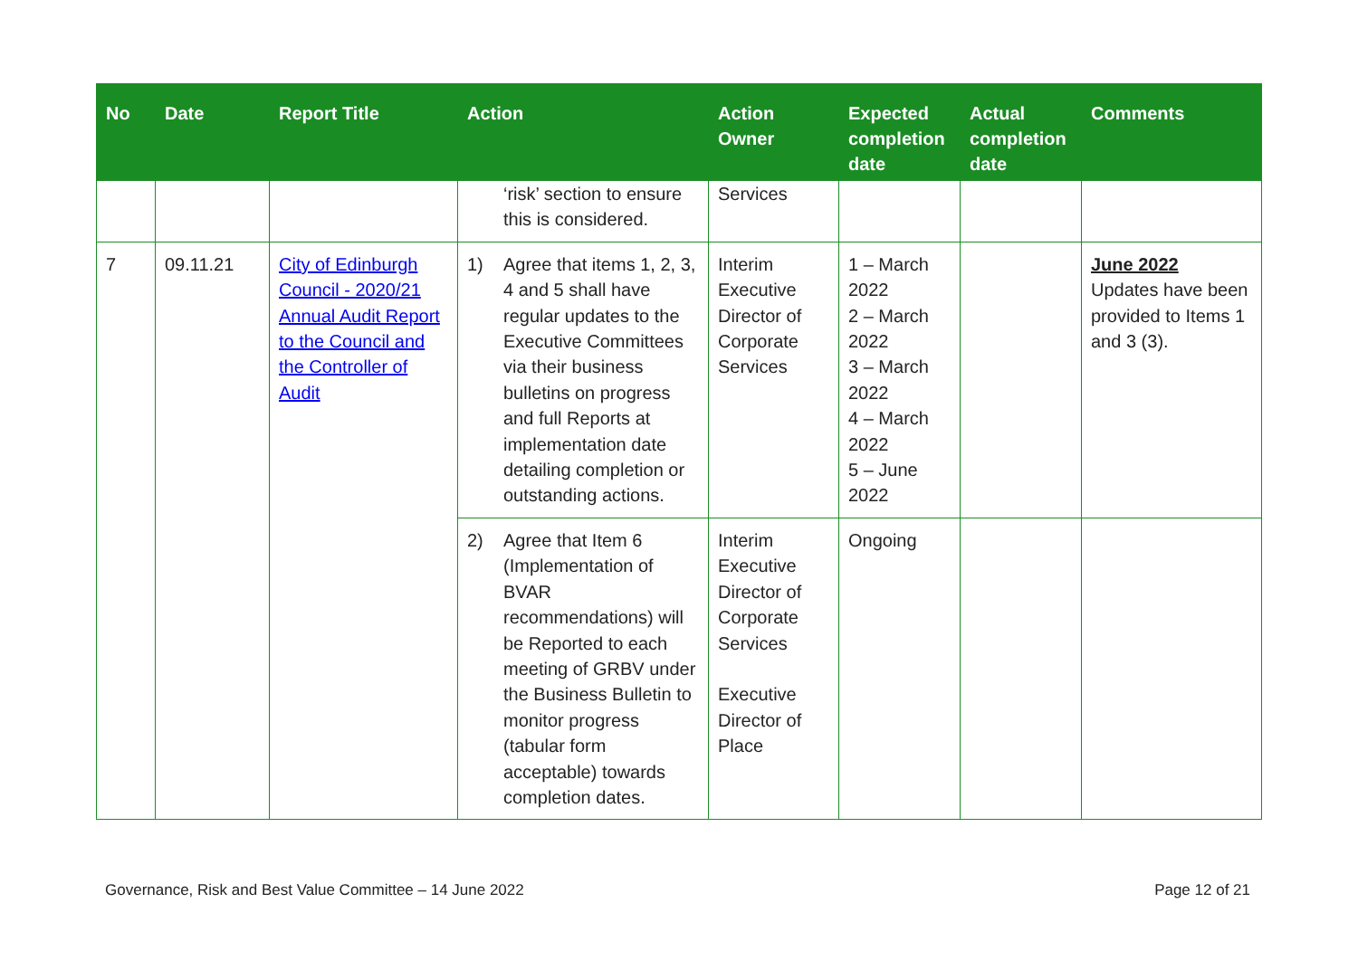| No | Date | Report Title | Action | Action Owner | Expected completion date | Actual completion date | Comments |
| --- | --- | --- | --- | --- | --- | --- | --- |
| | | | ‘risk’ section to ensure this is considered. | Services | | | |
| 7 | 09.11.21 | City of Edinburgh Council - 2020/21 Annual Audit Report to the Council and the Controller of Audit | 1) Agree that items 1, 2, 3, 4 and 5 shall have regular updates to the Executive Committees via their business bulletins on progress and full Reports at implementation date detailing completion or outstanding actions. | Interim Executive Director of Corporate Services | 1 – March 2022 2 – March 2022 3 – March 2022 4 – March 2022 5 – June 2022 | | June 2022 Updates have been provided to Items 1 and 3 (3). |
| | | | 2) Agree that Item 6 (Implementation of BVAR recommendations) will be Reported to each meeting of GRBV under the Business Bulletin to monitor progress (tabular form acceptable) towards completion dates. | Interim Executive Director of Corporate Services Executive Director of Place | Ongoing | | |
Governance, Risk and Best Value Committee – 14 June 2022 Page 12 of 21